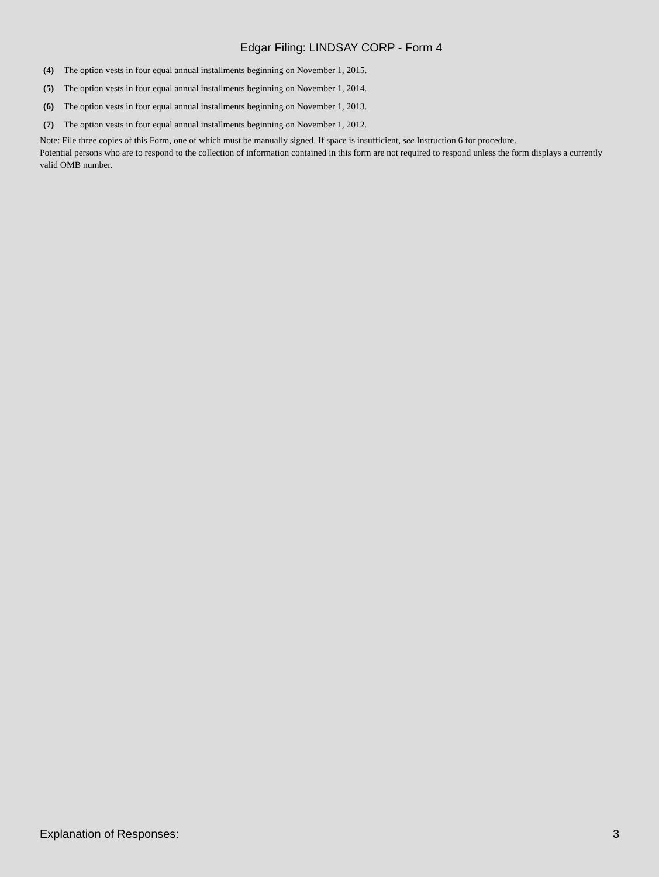Edgar Filing: LINDSAY CORP - Form 4
(4) The option vests in four equal annual installments beginning on November 1, 2015.
(5) The option vests in four equal annual installments beginning on November 1, 2014.
(6) The option vests in four equal annual installments beginning on November 1, 2013.
(7) The option vests in four equal annual installments beginning on November 1, 2012.
Note: File three copies of this Form, one of which must be manually signed. If space is insufficient, see Instruction 6 for procedure.
Potential persons who are to respond to the collection of information contained in this form are not required to respond unless the form displays a currently valid OMB number.
Explanation of Responses: 3